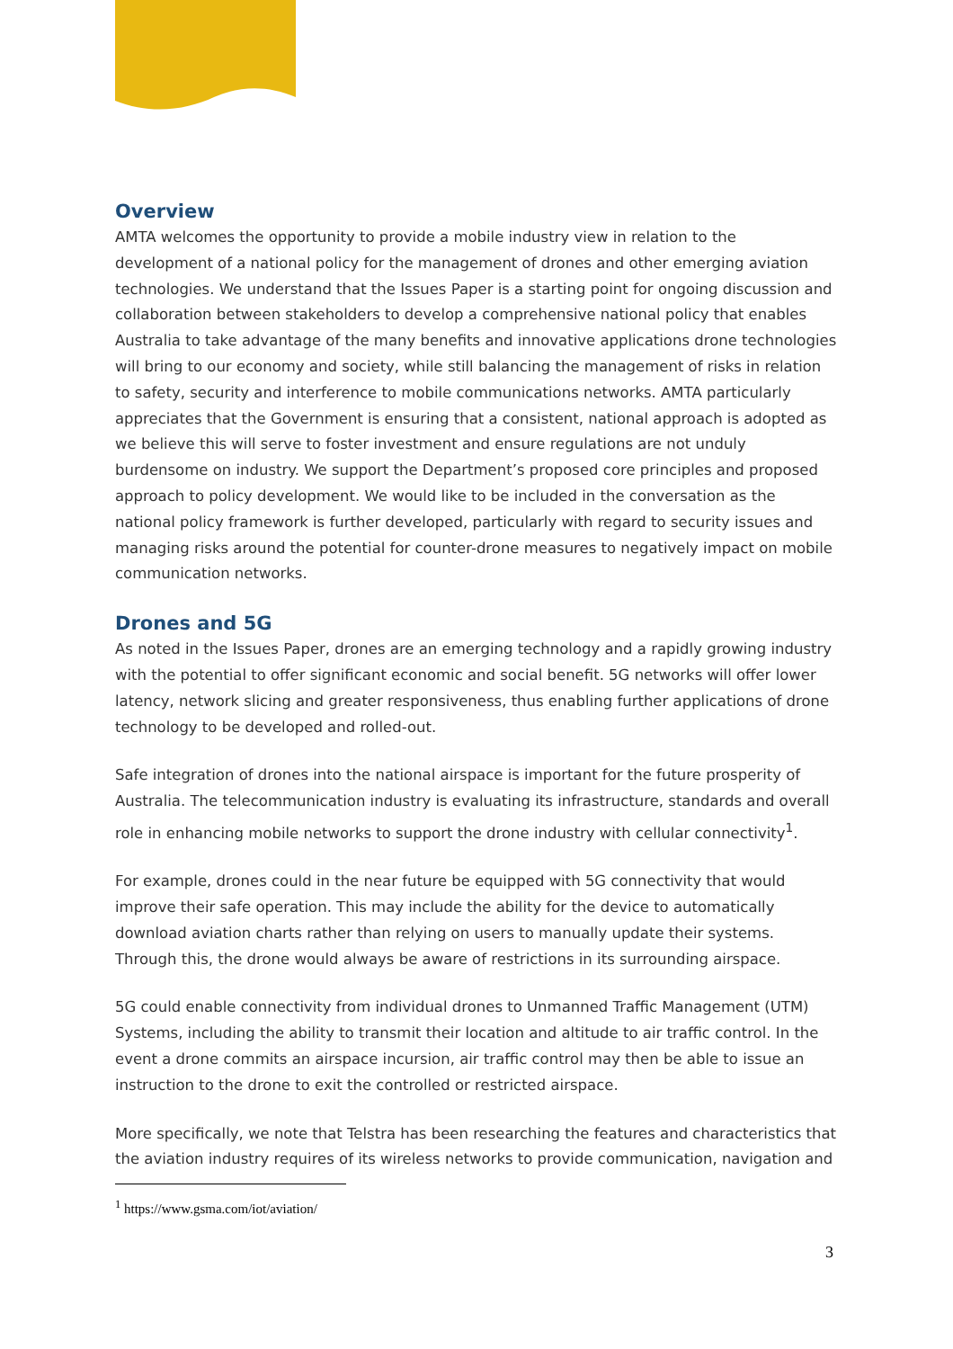Overview
AMTA welcomes the opportunity to provide a mobile industry view in relation to the development of a national policy for the management of drones and other emerging aviation technologies. We understand that the Issues Paper is a starting point for ongoing discussion and collaboration between stakeholders to develop a comprehensive national policy that enables Australia to take advantage of the many benefits and innovative applications drone technologies will bring to our economy and society, while still balancing the management of risks in relation to safety, security and interference to mobile communications networks. AMTA particularly appreciates that the Government is ensuring that a consistent, national approach is adopted as we believe this will serve to foster investment and ensure regulations are not unduly burdensome on industry. We support the Department’s proposed core principles and proposed approach to policy development. We would like to be included in the conversation as the national policy framework is further developed, particularly with regard to security issues and managing risks around the potential for counter-drone measures to negatively impact on mobile communication networks.
Drones and 5G
As noted in the Issues Paper, drones are an emerging technology and a rapidly growing industry with the potential to offer significant economic and social benefit. 5G networks will offer lower latency, network slicing and greater responsiveness, thus enabling further applications of drone technology to be developed and rolled-out.
Safe integration of drones into the national airspace is important for the future prosperity of Australia. The telecommunication industry is evaluating its infrastructure, standards and overall role in enhancing mobile networks to support the drone industry with cellular connectivity<sup>1</sup>.
For example, drones could in the near future be equipped with 5G connectivity that would improve their safe operation. This may include the ability for the device to automatically download aviation charts rather than relying on users to manually update their systems. Through this, the drone would always be aware of restrictions in its surrounding airspace.
5G could enable connectivity from individual drones to Unmanned Traffic Management (UTM) Systems, including the ability to transmit their location and altitude to air traffic control. In the event a drone commits an airspace incursion, air traffic control may then be able to issue an instruction to the drone to exit the controlled or restricted airspace.
More specifically, we note that Telstra has been researching the features and characteristics that the aviation industry requires of its wireless networks to provide communication, navigation and
<sup>1</sup> https://www.gsma.com/iot/aviation/
3